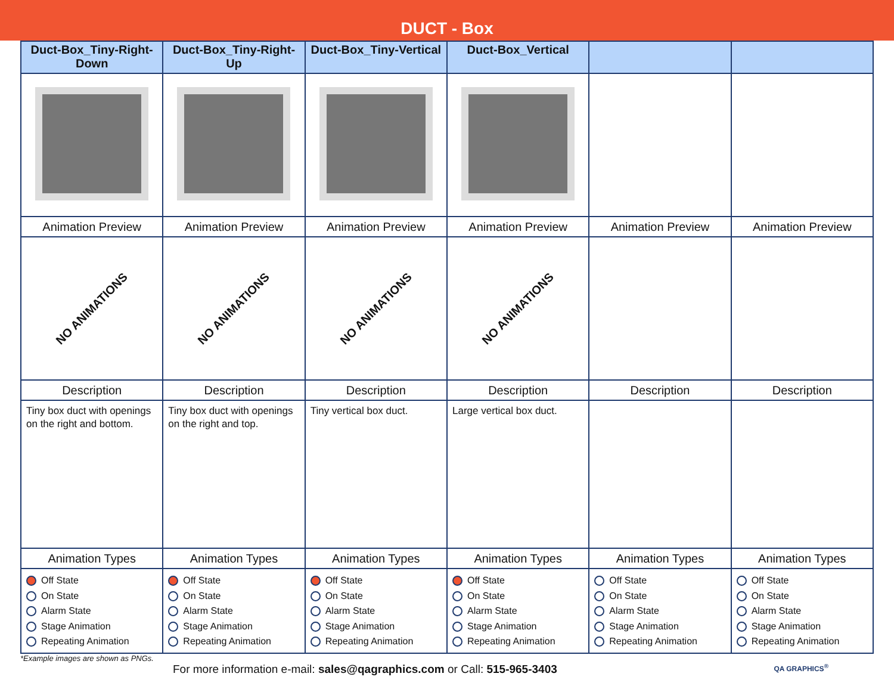DUCT - Box
| Duct-Box_Tiny-Right-Down | Duct-Box_Tiny-Right-Up | Duct-Box_Tiny-Vertical | Duct-Box_Vertical | | |
| --- | --- | --- | --- | --- | --- |
| Animation Preview | Animation Preview | Animation Preview | Animation Preview | Animation Preview | Animation Preview |
| NO ANIMATIONS | NO ANIMATIONS | NO ANIMATIONS | NO ANIMATIONS | | |
| Description | Description | Description | Description | Description | Description |
| Tiny box duct with openings on the right and bottom. | Tiny box duct with openings on the right and top. | Tiny vertical box duct. | Large vertical box duct. | | |
| Animation Types | Animation Types | Animation Types | Animation Types | Animation Types | Animation Types |
| Off State On State Alarm State Stage Animation Repeating Animation | Off State On State Alarm State Stage Animation Repeating Animation | Off State On State Alarm State Stage Animation Repeating Animation | Off State On State Alarm State Stage Animation Repeating Animation | Off State On State Alarm State Stage Animation Repeating Animation | Off State On State Alarm State Stage Animation Repeating Animation |
*Example images are shown as PNGs.
For more information e-mail: sales@qagraphics.com or Call: 515-965-3403 QA GRAPHICS<sup>®</sup>